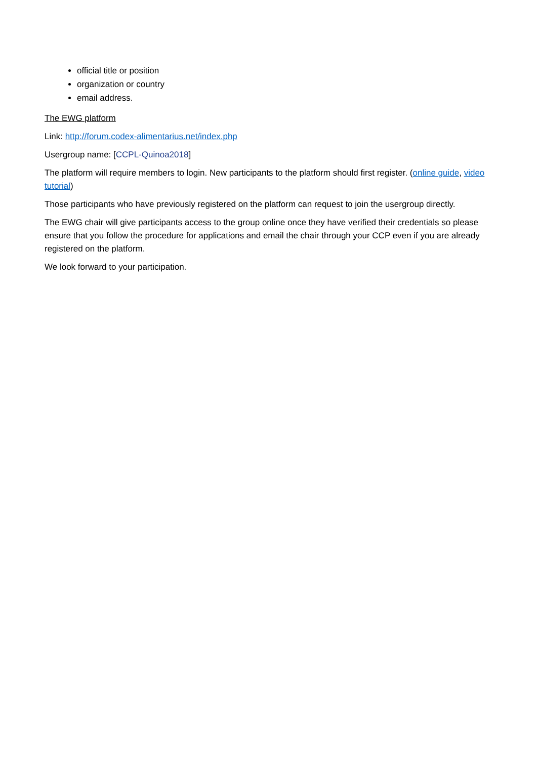official title or position
organization or country
email address.
The EWG platform
Link: http://forum.codex-alimentarius.net/index.php
Usergroup name: [CCPL-Quinoa2018]
The platform will require members to login. New participants to the platform should first register. (online guide, video tutorial)
Those participants who have previously registered on the platform can request to join the usergroup directly.
The EWG chair will give participants access to the group online once they have verified their credentials so please ensure that you follow the procedure for applications and email the chair through your CCP even if you are already registered on the platform.
We look forward to your participation.